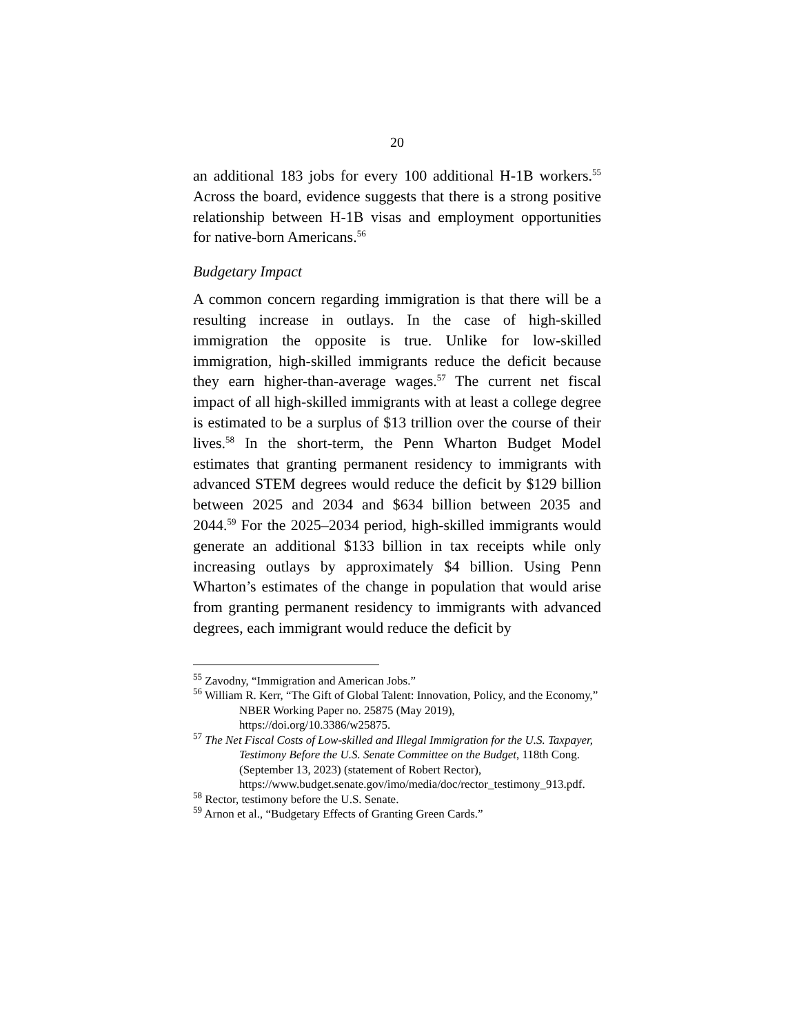20
an additional 183 jobs for every 100 additional H-1B workers.<sup>55</sup> Across the board, evidence suggests that there is a strong positive relationship between H-1B visas and employment opportunities for native-born Americans.<sup>56</sup>
Budgetary Impact
A common concern regarding immigration is that there will be a resulting increase in outlays. In the case of high-skilled immigration the opposite is true. Unlike for low-skilled immigration, high-skilled immigrants reduce the deficit because they earn higher-than-average wages.<sup>57</sup> The current net fiscal impact of all high-skilled immigrants with at least a college degree is estimated to be a surplus of $13 trillion over the course of their lives.<sup>58</sup> In the short-term, the Penn Wharton Budget Model estimates that granting permanent residency to immigrants with advanced STEM degrees would reduce the deficit by $129 billion between 2025 and 2034 and $634 billion between 2035 and 2044.<sup>59</sup> For the 2025–2034 period, high-skilled immigrants would generate an additional $133 billion in tax receipts while only increasing outlays by approximately $4 billion. Using Penn Wharton’s estimates of the change in population that would arise from granting permanent residency to immigrants with advanced degrees, each immigrant would reduce the deficit by
<sup>55</sup> Zavodny, “Immigration and American Jobs.”
<sup>56</sup> William R. Kerr, “The Gift of Global Talent: Innovation, Policy, and the Economy,” NBER Working Paper no. 25875 (May 2019), https://doi.org/10.3386/w25875.
<sup>57</sup> The Net Fiscal Costs of Low-skilled and Illegal Immigration for the U.S. Taxpayer, Testimony Before the U.S. Senate Committee on the Budget, 118th Cong. (September 13, 2023) (statement of Robert Rector), https://www.budget.senate.gov/imo/media/doc/rector_testimony_913.pdf.
<sup>58</sup> Rector, testimony before the U.S. Senate.
<sup>59</sup> Arnon et al., “Budgetary Effects of Granting Green Cards.”